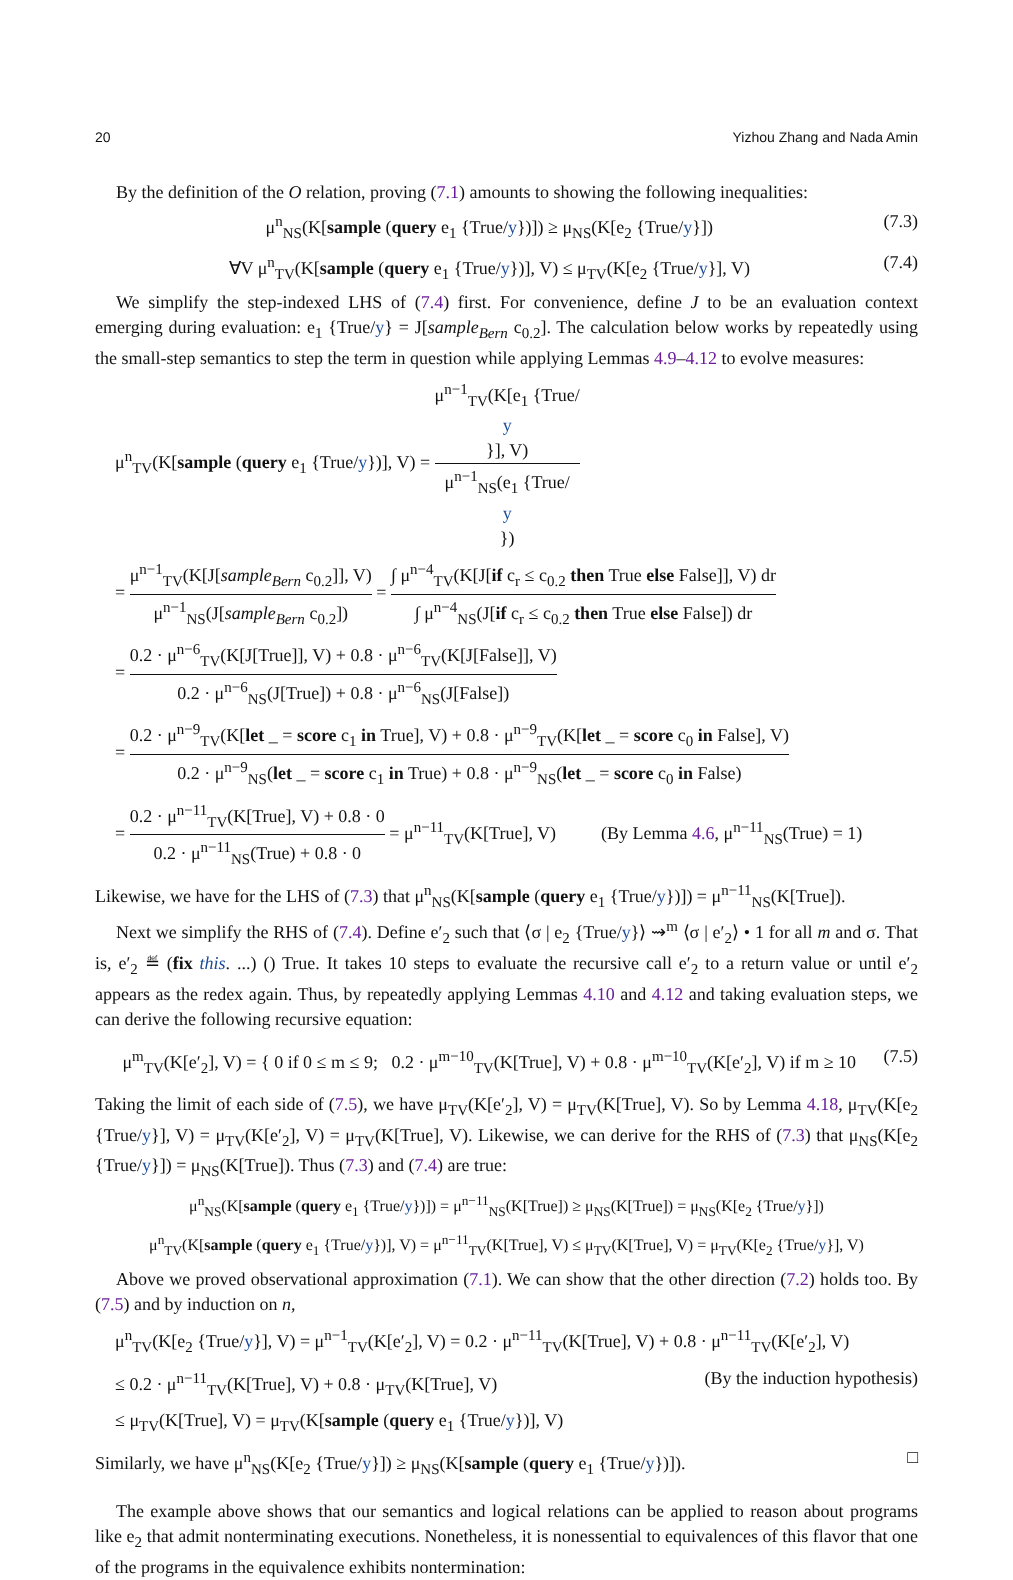20 Yizhou Zhang and Nada Amin
By the definition of the O relation, proving (7.1) amounts to showing the following inequalities:
μ<sup>n</sup><sub>NS</sub>(K[sample (query e<sub>1</sub> {True/y})]) ≥ μ<sub>NS</sub>(K[e<sub>2</sub> {True/y}]) (7.3)
∀V μ<sup>n</sup><sub>TV</sub>(K[sample (query e<sub>1</sub> {True/y})], V) ≤ μ<sub>TV</sub>(K[e<sub>2</sub> {True/y}], V) (7.4)
We simplify the step-indexed LHS of (7.4) first. For convenience, define J to be an evaluation context emerging during evaluation: e<sub>1</sub> {True/y} = J[sample<sub>Bern</sub> c<sub>0.2</sub>]. The calculation below works by repeatedly using the small-step semantics to step the term in question while applying Lemmas 4.9–4.12 to evolve measures:
μ<sup>n</sup><sub>TV</sub>(K[sample (query e<sub>1</sub> {True/y})], V) = μ<sup>n−1</sup><sub>TV</sub>(K[e<sub>1</sub> {True/
y
}], V) μ<sup>n−1</sup><sub>NS</sub>(e<sub>1</sub> {True/
y
})
= μ<sup>n−1</sup><sub>TV</sub>(K[J[sample<sub>Bern</sub> c<sub>0.2</sub>]], V) μ<sup>n−1</sup><sub>NS</sub>(J[sample<sub>Bern</sub> c<sub>0.2</sub>]) = ∫ μ<sup>n−4</sup><sub>TV</sub>(K[J[if c<sub>r</sub> ≤ c<sub>0.2</sub> then True else False]], V) dr ∫ μ<sup>n−4</sup><sub>NS</sub>(J[if c<sub>r</sub> ≤ c<sub>0.2</sub> then True else False]) dr
= 0.2 · μ<sup>n−6</sup><sub>TV</sub>(K[J[True]], V) + 0.8 · μ<sup>n−6</sup><sub>TV</sub>(K[J[False]], V) 0.2 · μ<sup>n−6</sup><sub>NS</sub>(J[True]) + 0.8 · μ<sup>n−6</sup><sub>NS</sub>(J[False])
= 0.2 · μ<sup>n−9</sup><sub>TV</sub>(K[let _ = score c<sub>1</sub> in True], V) + 0.8 · μ<sup>n−9</sup><sub>TV</sub>(K[let _ = score c<sub>0</sub> in False], V) 0.2 · μ<sup>n−9</sup><sub>NS</sub>(let _ = score c<sub>1</sub> in True) + 0.8 · μ<sup>n−9</sup><sub>NS</sub>(let _ = score c<sub>0</sub> in False)
= 0.2 · μ<sup>n−11</sup><sub>TV</sub>(K[True], V) + 0.8 · 0 0.2 · μ<sup>n−11</sup><sub>NS</sub>(True) + 0.8 · 0 = μ<sup>n−11</sup><sub>TV</sub>(K[True], V) (By Lemma 4.6, μ<sup>n−11</sup><sub>NS</sub>(True) = 1)
Likewise, we have for the LHS of (7.3) that μ<sup>n</sup><sub>NS</sub>(K[sample (query e<sub>1</sub> {True/y})]) = μ<sup>n−11</sup><sub>NS</sub>(K[True]).
Next we simplify the RHS of (7.4). Define e′<sub>2</sub> such that ⟨σ | e<sub>2</sub> {True/y}⟩ ⇝<sup>m</sup> ⟨σ | e′<sub>2</sub>⟩ • 1 for all m and σ. That is, e′<sub>2</sub> ≝ (fix this. ...) () True. It takes 10 steps to evaluate the recursive call e′<sub>2</sub> to a return value or until e′<sub>2</sub> appears as the redex again. Thus, by repeatedly applying Lemmas 4.10 and 4.12 and taking evaluation steps, we can derive the following recursive equation:
μ<sup>m</sup><sub>TV</sub>(K[e′<sub>2</sub>], V) = { 0 if 0 ≤ m ≤ 9; 0.2 · μ<sup>m−10</sup><sub>TV</sub>(K[True], V) + 0.8 · μ<sup>m−10</sup><sub>TV</sub>(K[e′<sub>2</sub>], V) if m ≥ 10 (7.5)
Taking the limit of each side of (7.5), we have μ<sub>TV</sub>(K[e′<sub>2</sub>], V) = μ<sub>TV</sub>(K[True], V). So by Lemma 4.18, μ<sub>TV</sub>(K[e<sub>2</sub> {True/y}], V) = μ<sub>TV</sub>(K[e′<sub>2</sub>], V) = μ<sub>TV</sub>(K[True], V). Likewise, we can derive for the RHS of (7.3) that μ<sub>NS</sub>(K[e<sub>2</sub> {True/y}]) = μ<sub>NS</sub>(K[True]). Thus (7.3) and (7.4) are true:
μ<sup>n</sup><sub>NS</sub>(K[sample (query e<sub>1</sub> {True/y})]) = μ<sup>n−11</sup><sub>NS</sub>(K[True]) ≥ μ<sub>NS</sub>(K[True]) = μ<sub>NS</sub>(K[e<sub>2</sub> {True/y}])
μ<sup>n</sup><sub>TV</sub>(K[sample (query e<sub>1</sub> {True/y})], V) = μ<sup>n−11</sup><sub>TV</sub>(K[True], V) ≤ μ<sub>TV</sub>(K[True], V) = μ<sub>TV</sub>(K[e<sub>2</sub> {True/y}], V)
Above we proved observational approximation (7.1). We can show that the other direction (7.2) holds too. By (7.5) and by induction on n,
μ<sup>n</sup><sub>TV</sub>(K[e<sub>2</sub> {True/y}], V) = μ<sup>n−1</sup><sub>TV</sub>(K[e′<sub>2</sub>], V) = 0.2 · μ<sup>n−11</sup><sub>TV</sub>(K[True], V) + 0.8 · μ<sup>n−11</sup><sub>TV</sub>(K[e′<sub>2</sub>], V)
≤ 0.2 · μ<sup>n−11</sup><sub>TV</sub>(K[True], V) + 0.8 · μ<sub>TV</sub>(K[True], V) (By the induction hypothesis)
≤ μ<sub>TV</sub>(K[True], V) = μ<sub>TV</sub>(K[sample (query e<sub>1</sub> {True/y})], V)
Similarly, we have μ<sup>n</sup><sub>NS</sub>(K[e<sub>2</sub> {True/y}]) ≥ μ<sub>NS</sub>(K[sample (query e<sub>1</sub> {True/y})]). □
The example above shows that our semantics and logical relations can be applied to reason about programs like e<sub>2</sub> that admit nonterminating executions. Nonetheless, it is nonessential to equivalences of this flavor that one of the programs in the equivalence exhibits nontermination: